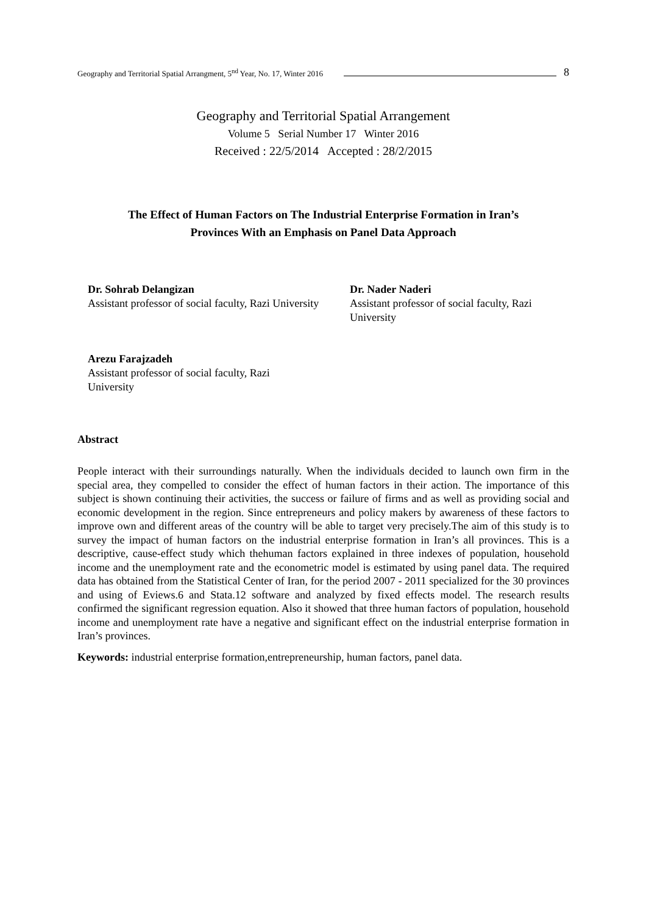Geography and Territorial Spatial Arrangment, 5<sup>nd</sup> Year, No. 17, Winter 2016 8
Geography and Territorial Spatial Arrangement
Volume 5 Serial Number 17 Winter 2016
Received : 22/5/2014 Accepted : 28/2/2015
The Effect of Human Factors on The Industrial Enterprise Formation in Iran’s
Provinces With an Emphasis on Panel Data Approach
Dr. Sohrab Delangizan
Assistant professor of social faculty, Razi University
Dr. Nader Naderi
Assistant professor of social faculty, Razi University
Arezu Farajzadeh
Assistant professor of social faculty, Razi University
Abstract
People interact with their surroundings naturally. When the individuals decided to launch own firm in the special area, they compelled to consider the effect of human factors in their action. The importance of this subject is shown continuing their activities, the success or failure of firms and as well as providing social and economic development in the region. Since entrepreneurs and policy makers by awareness of these factors to improve own and different areas of the country will be able to target very precisely.The aim of this study is to survey the impact of human factors on the industrial enterprise formation in Iran’s all provinces. This is a descriptive, cause-effect study which thehuman factors explained in three indexes of population, household income and the unemployment rate and the econometric model is estimated by using panel data. The required data has obtained from the Statistical Center of Iran, for the period 2007 - 2011 specialized for the 30 provinces and using of Eviews.6 and Stata.12 software and analyzed by fixed effects model. The research results confirmed the significant regression equation. Also it showed that three human factors of population, household income and unemployment rate have a negative and significant effect on the industrial enterprise formation in Iran’s provinces.
Keywords: industrial enterprise formation,entrepreneurship, human factors, panel data.